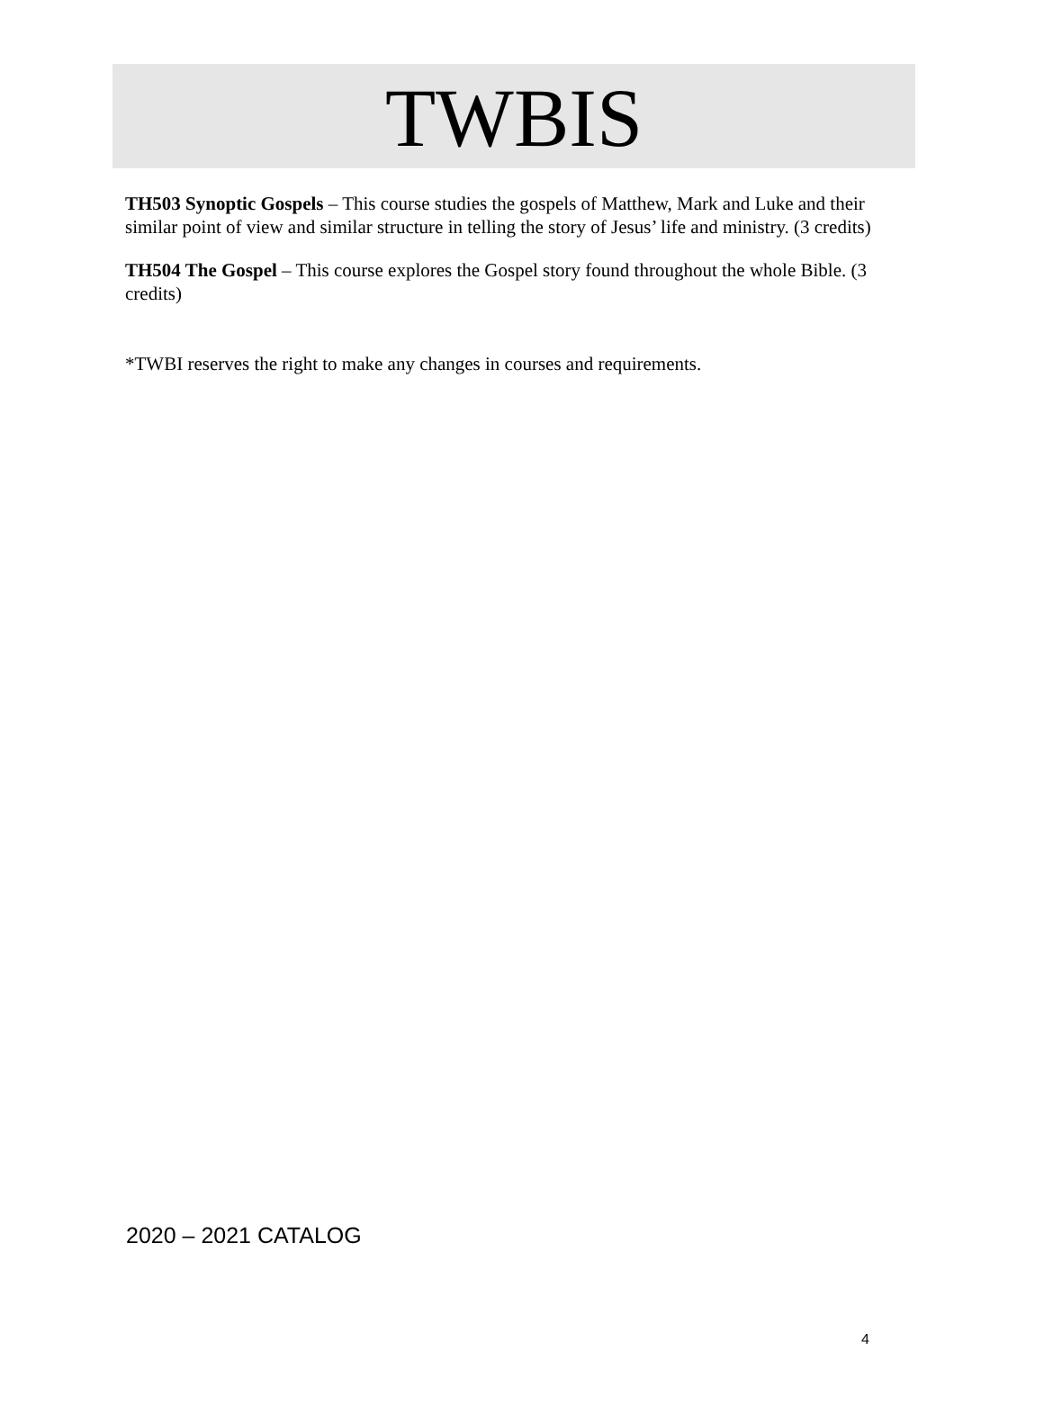TWBIS
TH503 Synoptic Gospels – This course studies the gospels of Matthew, Mark and Luke and their similar point of view and similar structure in telling the story of Jesus’ life and ministry. (3 credits)
TH504 The Gospel – This course explores the Gospel story found throughout the whole Bible. (3 credits)
*TWBI reserves the right to make any changes in courses and requirements.
2020 – 2021 CATALOG
4